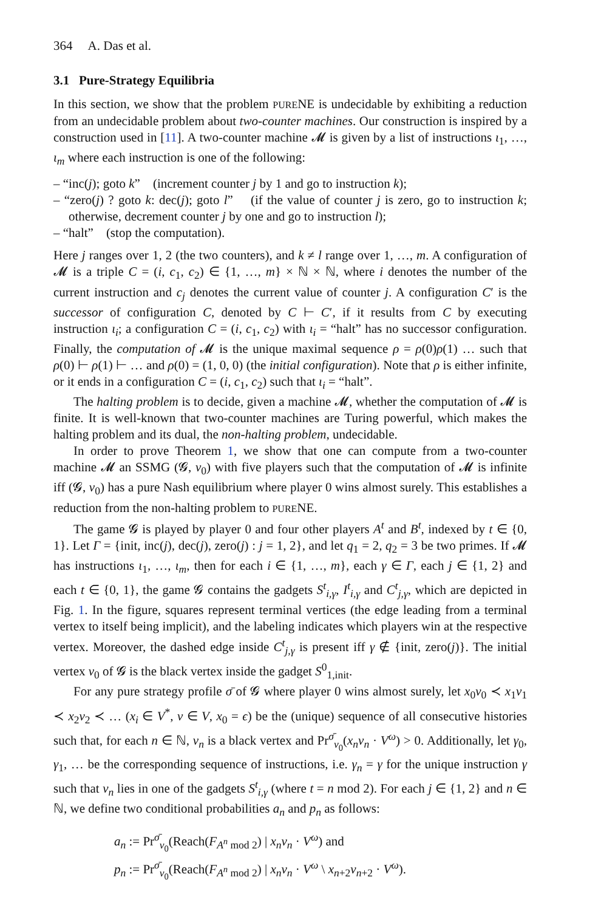364 A. Das et al.
3.1 Pure-Strategy Equilibria
In this section, we show that the problem PURENE is undecidable by exhibiting a reduction from an undecidable problem about two-counter machines. Our construction is inspired by a construction used in [11]. A two-counter machine 𝓜 is given by a list of instructions ι<sub>1</sub>, …, ι<sub>m</sub> where each instruction is one of the following:
– “inc(j); goto k” (increment counter j by 1 and go to instruction k);
– “zero(j) ? goto k: dec(j); goto l” (if the value of counter j is zero, go to instruction k; otherwise, decrement counter j by one and go to instruction l);
– “halt” (stop the computation).
Here j ranges over 1, 2 (the two counters), and k ≠ l range over 1, …, m. A configuration of 𝓜 is a triple C = (i, c<sub>1</sub>, c<sub>2</sub>) ∈ {1, …, m} × ℕ × ℕ, where i denotes the number of the current instruction and c<sub>j</sub> denotes the current value of counter j. A configuration C′ is the successor of configuration C, denoted by C ⊢ C′, if it results from C by executing instruction ι<sub>i</sub>; a configuration C = (i, c<sub>1</sub>, c<sub>2</sub>) with ι<sub>i</sub> = “halt” has no successor configuration. Finally, the computation of 𝓜 is the unique maximal sequence ρ = ρ(0)ρ(1) … such that ρ(0) ⊢ ρ(1) ⊢ … and ρ(0) = (1, 0, 0) (the initial configuration). Note that ρ is either infinite, or it ends in a configuration C = (i, c<sub>1</sub>, c<sub>2</sub>) such that ι<sub>i</sub> = “halt”.
The halting problem is to decide, given a machine 𝓜, whether the computation of 𝓜 is finite. It is well-known that two-counter machines are Turing powerful, which makes the halting problem and its dual, the non-halting problem, undecidable.
In order to prove Theorem 1, we show that one can compute from a two-counter machine 𝓜 an SSMG (𝓖, v<sub>0</sub>) with five players such that the computation of 𝓜 is infinite iff (𝓖, v<sub>0</sub>) has a pure Nash equilibrium where player 0 wins almost surely. This establishes a reduction from the non-halting problem to PURENE.
The game 𝓖 is played by player 0 and four other players A<sup>t</sup> and B<sup>t</sup>, indexed by t ∈ {0, 1}. Let Γ = {init, inc(j), dec(j), zero(j) : j = 1, 2}, and let q<sub>1</sub> = 2, q<sub>2</sub> = 3 be two primes. If 𝓜 has instructions ι<sub>1</sub>, …, ι<sub>m</sub>, then for each i ∈ {1, …, m}, each γ ∈ Γ, each j ∈ {1, 2} and each t ∈ {0, 1}, the game 𝓖 contains the gadgets S<sup>t</sup><sub>i,γ</sub>, I<sup>t</sup><sub>i,γ</sub> and C<sup>t</sup><sub>j,γ</sub>, which are depicted in Fig. 1. In the figure, squares represent terminal vertices (the edge leading from a terminal vertex to itself being implicit), and the labeling indicates which players win at the respective vertex. Moreover, the dashed edge inside C<sup>t</sup><sub>j,γ</sub> is present iff γ ∉ {init, zero(j)}. The initial vertex v<sub>0</sub> of 𝓖 is the black vertex inside the gadget S<sup>0</sup><sub>1,init</sub>.
For any pure strategy profile σ̄ of 𝓖 where player 0 wins almost surely, let x<sub>0</sub>v<sub>0</sub> ≺ x<sub>1</sub>v<sub>1</sub> ≺ x<sub>2</sub>v<sub>2</sub> ≺ … (x<sub>i</sub> ∈ V<sup>*</sup>, v ∈ V, x<sub>0</sub> = ϵ) be the (unique) sequence of all consecutive histories such that, for each n ∈ ℕ, v<sub>n</sub> is a black vertex and Pr<sup>σ̄</sup><sub>v<sub>0</sub></sub>(x<sub>n</sub>v<sub>n</sub> · V<sup>ω</sup>) > 0. Additionally, let γ<sub>0</sub>, γ<sub>1</sub>, … be the corresponding sequence of instructions, i.e. γ<sub>n</sub> = γ for the unique instruction γ such that v<sub>n</sub> lies in one of the gadgets S<sup>t</sup><sub>i,γ</sub> (where t = n mod 2). For each j ∈ {1, 2} and n ∈ ℕ, we define two conditional probabilities a<sub>n</sub> and p<sub>n</sub> as follows:
a<sub>n</sub> := Pr<sup>σ̄</sup><sub>v<sub>0</sub></sub>(Reach(F<sub>A<sup>n</sup> mod 2</sub>) | x<sub>n</sub>v<sub>n</sub> · V<sup>ω</sup>) and
p<sub>n</sub> := Pr<sup>σ̄</sup><sub>v<sub>0</sub></sub>(Reach(F<sub>A<sup>n</sup> mod 2</sub>) | x<sub>n</sub>v<sub>n</sub> · V<sup>ω</sup> \ x<sub>n+2</sub>v<sub>n+2</sub> · V<sup>ω</sup>).